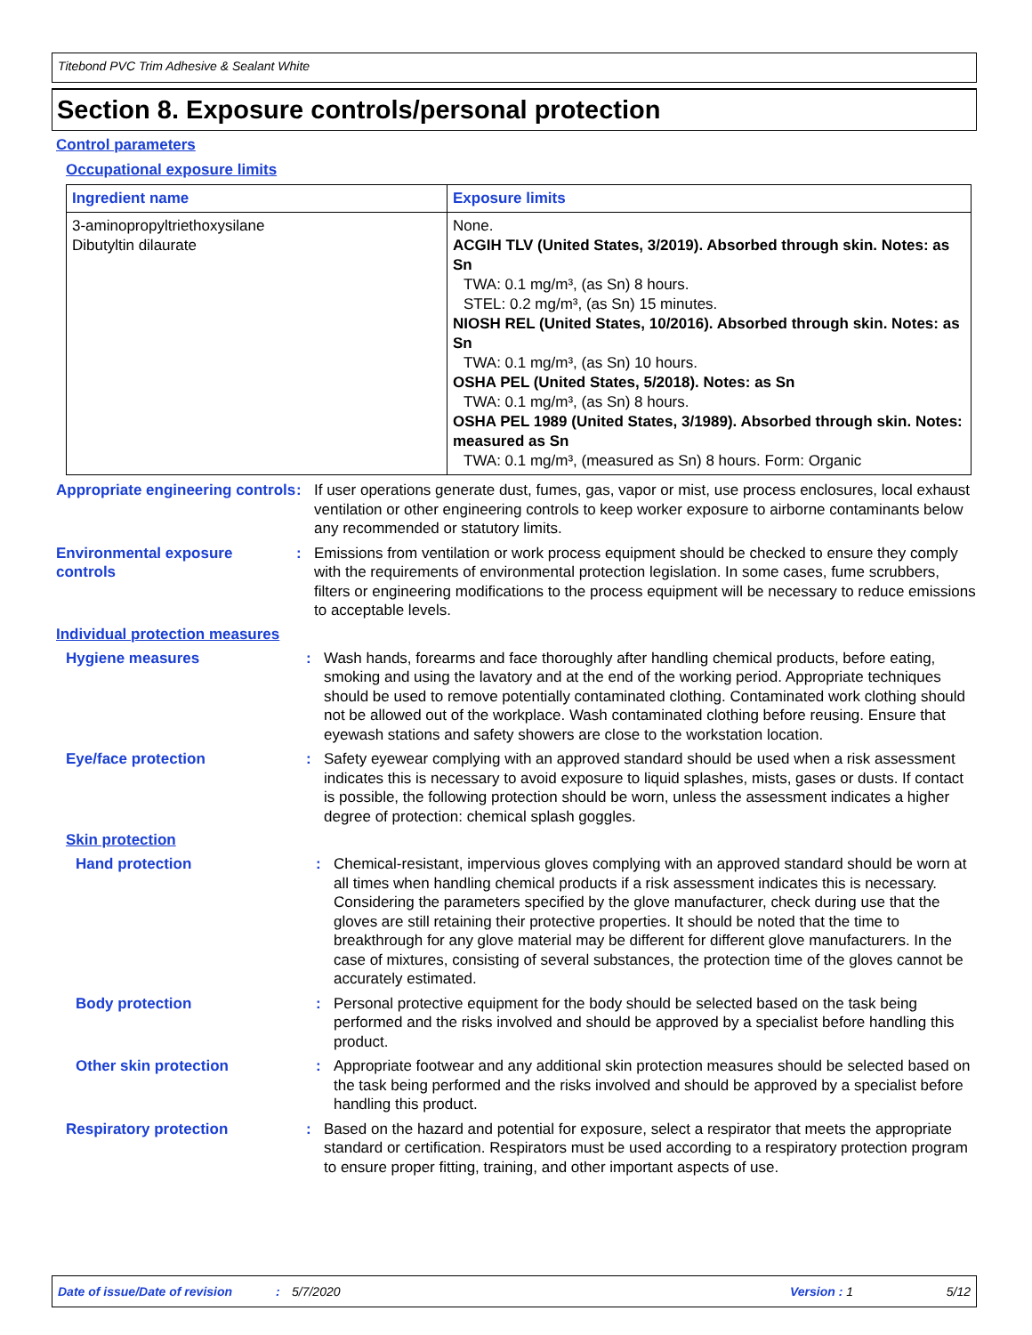Titebond PVC Trim Adhesive & Sealant White
Section 8. Exposure controls/personal protection
Control parameters
Occupational exposure limits
| Ingredient name | Exposure limits |
| --- | --- |
| 3-aminopropyltriethoxysilane Dibutyltin dilaurate | None. ACGIH TLV (United States, 3/2019). Absorbed through skin. Notes: as Sn TWA: 0.1 mg/m³, (as Sn) 8 hours. STEL: 0.2 mg/m³, (as Sn) 15 minutes. NIOSH REL (United States, 10/2016). Absorbed through skin. Notes: as Sn TWA: 0.1 mg/m³, (as Sn) 10 hours. OSHA PEL (United States, 5/2018). Notes: as Sn TWA: 0.1 mg/m³, (as Sn) 8 hours. OSHA PEL 1989 (United States, 3/1989). Absorbed through skin. Notes: measured as Sn TWA: 0.1 mg/m³, (measured as Sn) 8 hours. Form: Organic |
Appropriate engineering controls
: If user operations generate dust, fumes, gas, vapor or mist, use process enclosures, local exhaust ventilation or other engineering controls to keep worker exposure to airborne contaminants below any recommended or statutory limits.
Environmental exposure controls
: Emissions from ventilation or work process equipment should be checked to ensure they comply with the requirements of environmental protection legislation. In some cases, fume scrubbers, filters or engineering modifications to the process equipment will be necessary to reduce emissions to acceptable levels.
Individual protection measures
Hygiene measures : Wash hands, forearms and face thoroughly after handling chemical products, before eating, smoking and using the lavatory and at the end of the working period. Appropriate techniques should be used to remove potentially contaminated clothing. Contaminated work clothing should not be allowed out of the workplace. Wash contaminated clothing before reusing. Ensure that eyewash stations and safety showers are close to the workstation location.
Eye/face protection : Safety eyewear complying with an approved standard should be used when a risk assessment indicates this is necessary to avoid exposure to liquid splashes, mists, gases or dusts. If contact is possible, the following protection should be worn, unless the assessment indicates a higher degree of protection: chemical splash goggles.
Skin protection
Hand protection : Chemical-resistant, impervious gloves complying with an approved standard should be worn at all times when handling chemical products if a risk assessment indicates this is necessary. Considering the parameters specified by the glove manufacturer, check during use that the gloves are still retaining their protective properties. It should be noted that the time to breakthrough for any glove material may be different for different glove manufacturers. In the case of mixtures, consisting of several substances, the protection time of the gloves cannot be accurately estimated.
Body protection : Personal protective equipment for the body should be selected based on the task being performed and the risks involved and should be approved by a specialist before handling this product.
Other skin protection : Appropriate footwear and any additional skin protection measures should be selected based on the task being performed and the risks involved and should be approved by a specialist before handling this product.
Respiratory protection : Based on the hazard and potential for exposure, select a respirator that meets the appropriate standard or certification. Respirators must be used according to a respiratory protection program to ensure proper fitting, training, and other important aspects of use.
Date of issue/Date of revision: 5/7/2020 Version : 1 5/12